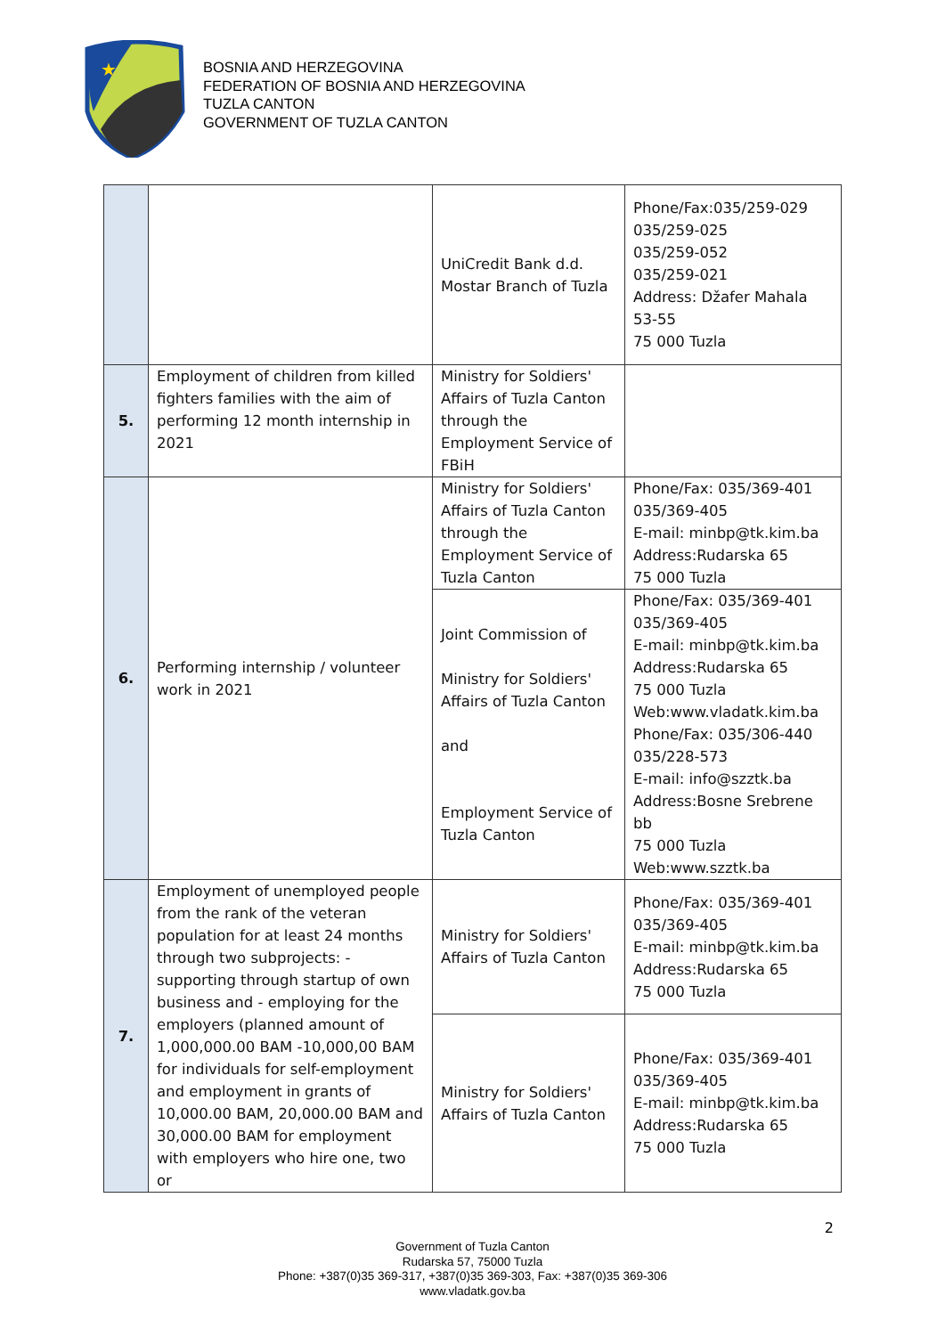★
BOSNIA AND HERZEGOVINA
FEDERATION OF BOSNIA AND HERZEGOVINA
TUZLA CANTON
GOVERNMENT OF TUZLA CANTON
| | | UniCredit Bank d.d. Mostar Branch of Tuzla | Phone/Fax:035/259-029 035/259-025 035/259-052 035/259-021 Address: Džafer Mahala 53-55 75 000 Tuzla |
| 5. | Employment of children from killed fighters families with the aim of performing 12 month internship in 2021 | Ministry for Soldiers' Affairs of Tuzla Canton through the Employment Service of FBiH | |
| 6. | Performing internship / volunteer work in 2021 | Ministry for Soldiers' Affairs of Tuzla Canton through the Employment Service of Tuzla Canton | Phone/Fax: 035/369-401 035/369-405 E-mail: minbp@tk.kim.ba Address:Rudarska 65 75 000 Tuzla |
| | | Joint Commission of Ministry for Soldiers' Affairs of Tuzla Canton and Employment Service of Tuzla Canton | Phone/Fax: 035/369-401 035/369-405 E-mail: minbp@tk.kim.ba Address:Rudarska 65 75 000 Tuzla Web:www.vladatk.kim.ba Phone/Fax: 035/306-440 035/228-573 E-mail: info@szztk.ba Address:Bosne Srebrene bb 75 000 Tuzla Web:www.szztk.ba |
| 7. | Employment of unemployed people from the rank of the veteran population for at least 24 months through two subprojects: -supporting through startup of own business and - employing for the employers (planned amount of 1,000,000.00 BAM -10,000,00 BAM for individuals for self-employment and employment in grants of 10,000.00 BAM, 20,000.00 BAM and 30,000.00 BAM for employment with employers who hire one, two or | Ministry for Soldiers' Affairs of Tuzla Canton | Phone/Fax: 035/369-401 035/369-405 E-mail: minbp@tk.kim.ba Address:Rudarska 65 75 000 Tuzla |
| | | Ministry for Soldiers' Affairs of Tuzla Canton | Phone/Fax: 035/369-401 035/369-405 E-mail: minbp@tk.kim.ba Address:Rudarska 65 75 000 Tuzla |
2
Government of Tuzla Canton
Rudarska 57, 75000 Tuzla
Phone: +387(0)35 369-317, +387(0)35 369-303, Fax: +387(0)35 369-306
www.vladatk.gov.ba